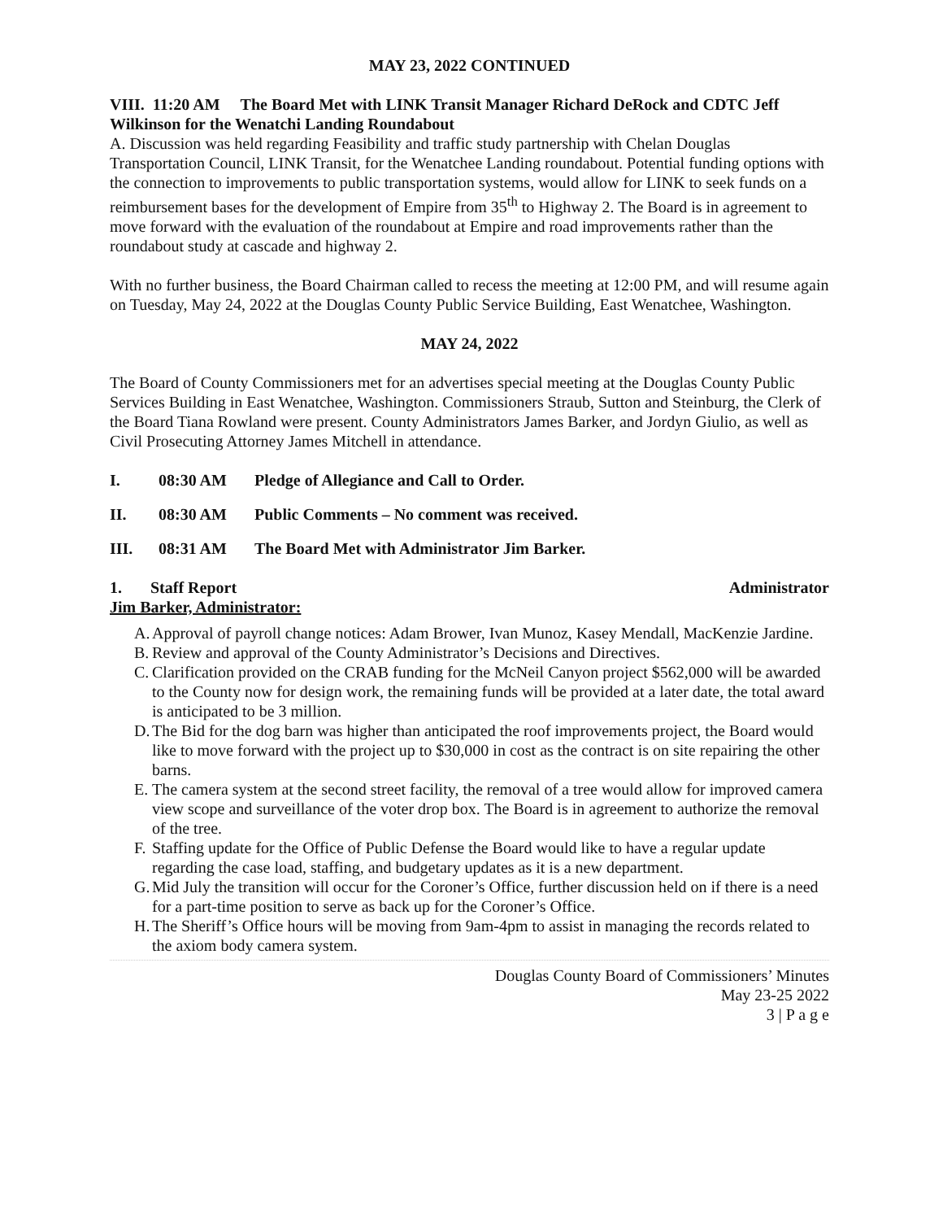MAY 23, 2022 CONTINUED
VIII. 11:20 AM The Board Met with LINK Transit Manager Richard DeRock and CDTC Jeff Wilkinson for the Wenatchi Landing Roundabout
A. Discussion was held regarding Feasibility and traffic study partnership with Chelan Douglas Transportation Council, LINK Transit, for the Wenatchee Landing roundabout. Potential funding options with the connection to improvements to public transportation systems, would allow for LINK to seek funds on a reimbursement bases for the development of Empire from 35<sup>th</sup> to Highway 2. The Board is in agreement to move forward with the evaluation of the roundabout at Empire and road improvements rather than the roundabout study at cascade and highway 2.
With no further business, the Board Chairman called to recess the meeting at 12:00 PM, and will resume again on Tuesday, May 24, 2022 at the Douglas County Public Service Building, East Wenatchee, Washington.
MAY 24, 2022
The Board of County Commissioners met for an advertises special meeting at the Douglas County Public Services Building in East Wenatchee, Washington. Commissioners Straub, Sutton and Steinburg, the Clerk of the Board Tiana Rowland were present. County Administrators James Barker, and Jordyn Giulio, as well as Civil Prosecuting Attorney James Mitchell in attendance.
I. 08:30 AM Pledge of Allegiance and Call to Order.
II. 08:30 AM Public Comments – No comment was received.
III. 08:31 AM The Board Met with Administrator Jim Barker.
1. Staff Report Administrator
Jim Barker, Administrator:
A. Approval of payroll change notices: Adam Brower, Ivan Munoz, Kasey Mendall, MacKenzie Jardine.
B. Review and approval of the County Administrator’s Decisions and Directives.
C. Clarification provided on the CRAB funding for the McNeil Canyon project $562,000 will be awarded to the County now for design work, the remaining funds will be provided at a later date, the total award is anticipated to be 3 million.
D. The Bid for the dog barn was higher than anticipated the roof improvements project, the Board would like to move forward with the project up to $30,000 in cost as the contract is on site repairing the other barns.
E. The camera system at the second street facility, the removal of a tree would allow for improved camera view scope and surveillance of the voter drop box. The Board is in agreement to authorize the removal of the tree.
F. Staffing update for the Office of Public Defense the Board would like to have a regular update regarding the case load, staffing, and budgetary updates as it is a new department.
G. Mid July the transition will occur for the Coroner’s Office, further discussion held on if there is a need for a part-time position to serve as back up for the Coroner’s Office.
H. The Sheriff’s Office hours will be moving from 9am-4pm to assist in managing the records related to the axiom body camera system.
Douglas County Board of Commissioners’ Minutes
May 23-25 2022
3 | P a g e